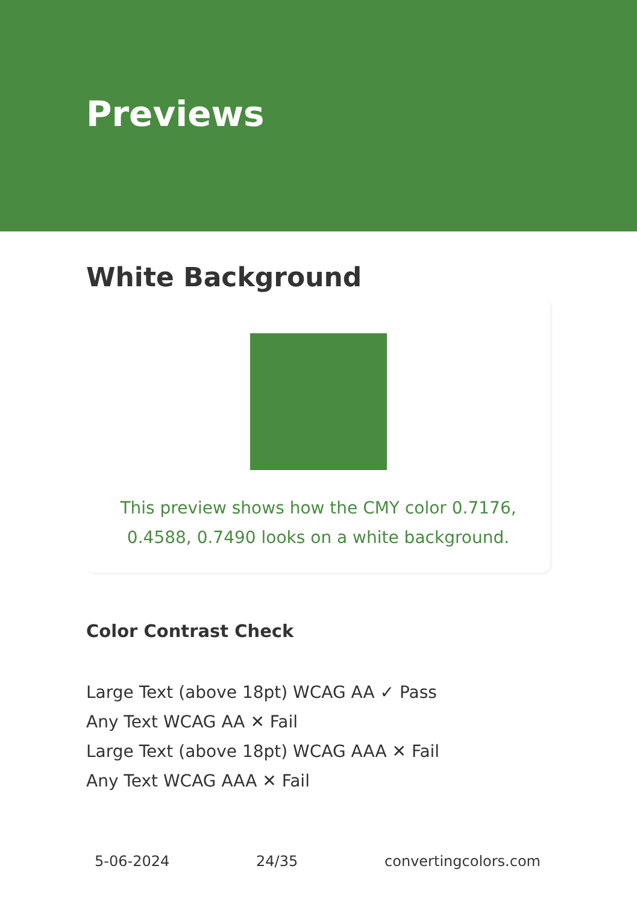Previews
White Background
This preview shows how the CMY color 0.7176, 0.4588, 0.7490 looks on a white background.
Color Contrast Check
Large Text (above 18pt) WCAG AA ✓ Pass
Any Text WCAG AA ✕ Fail
Large Text (above 18pt) WCAG AAA ✕ Fail
Any Text WCAG AAA ✕ Fail
5-06-2024 24/35 convertingcolors.com